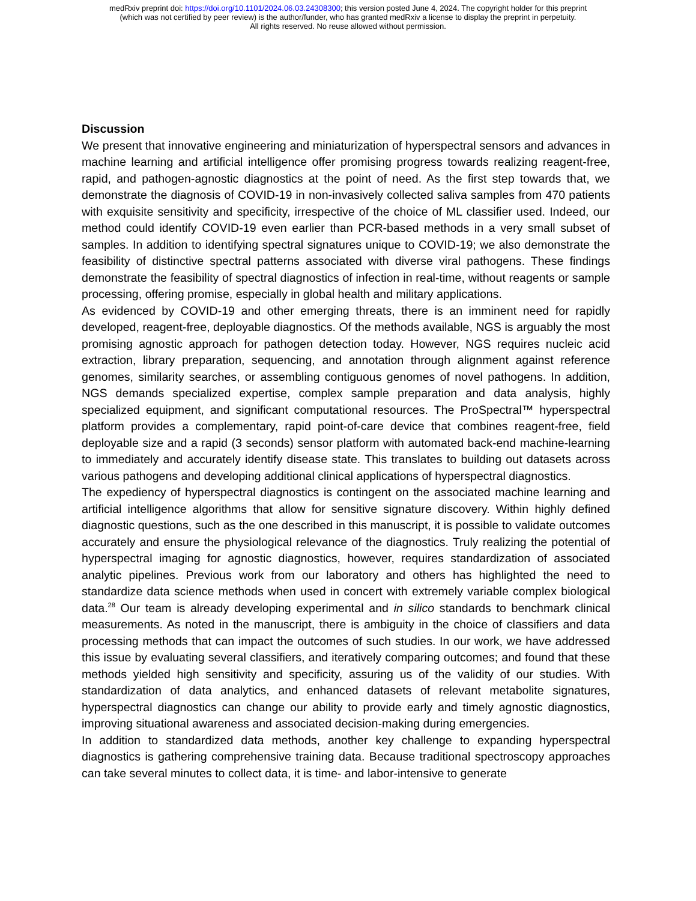medRxiv preprint doi: https://doi.org/10.1101/2024.06.03.24308300; this version posted June 4, 2024. The copyright holder for this preprint
(which was not certified by peer review) is the author/funder, who has granted medRxiv a license to display the preprint in perpetuity.
All rights reserved. No reuse allowed without permission.
Discussion
We present that innovative engineering and miniaturization of hyperspectral sensors and advances in machine learning and artificial intelligence offer promising progress towards realizing reagent-free, rapid, and pathogen-agnostic diagnostics at the point of need. As the first step towards that, we demonstrate the diagnosis of COVID-19 in non-invasively collected saliva samples from 470 patients with exquisite sensitivity and specificity, irrespective of the choice of ML classifier used. Indeed, our method could identify COVID-19 even earlier than PCR-based methods in a very small subset of samples. In addition to identifying spectral signatures unique to COVID-19; we also demonstrate the feasibility of distinctive spectral patterns associated with diverse viral pathogens. These findings demonstrate the feasibility of spectral diagnostics of infection in real-time, without reagents or sample processing, offering promise, especially in global health and military applications.
As evidenced by COVID-19 and other emerging threats, there is an imminent need for rapidly developed, reagent-free, deployable diagnostics. Of the methods available, NGS is arguably the most promising agnostic approach for pathogen detection today. However, NGS requires nucleic acid extraction, library preparation, sequencing, and annotation through alignment against reference genomes, similarity searches, or assembling contiguous genomes of novel pathogens. In addition, NGS demands specialized expertise, complex sample preparation and data analysis, highly specialized equipment, and significant computational resources. The ProSpectral™ hyperspectral platform provides a complementary, rapid point-of-care device that combines reagent-free, field deployable size and a rapid (3 seconds) sensor platform with automated back-end machine-learning to immediately and accurately identify disease state. This translates to building out datasets across various pathogens and developing additional clinical applications of hyperspectral diagnostics.
The expediency of hyperspectral diagnostics is contingent on the associated machine learning and artificial intelligence algorithms that allow for sensitive signature discovery. Within highly defined diagnostic questions, such as the one described in this manuscript, it is possible to validate outcomes accurately and ensure the physiological relevance of the diagnostics. Truly realizing the potential of hyperspectral imaging for agnostic diagnostics, however, requires standardization of associated analytic pipelines. Previous work from our laboratory and others has highlighted the need to standardize data science methods when used in concert with extremely variable complex biological data.<sup>28</sup> Our team is already developing experimental and in silico standards to benchmark clinical measurements. As noted in the manuscript, there is ambiguity in the choice of classifiers and data processing methods that can impact the outcomes of such studies. In our work, we have addressed this issue by evaluating several classifiers, and iteratively comparing outcomes; and found that these methods yielded high sensitivity and specificity, assuring us of the validity of our studies. With standardization of data analytics, and enhanced datasets of relevant metabolite signatures, hyperspectral diagnostics can change our ability to provide early and timely agnostic diagnostics, improving situational awareness and associated decision-making during emergencies.
In addition to standardized data methods, another key challenge to expanding hyperspectral diagnostics is gathering comprehensive training data. Because traditional spectroscopy approaches can take several minutes to collect data, it is time- and labor-intensive to generate